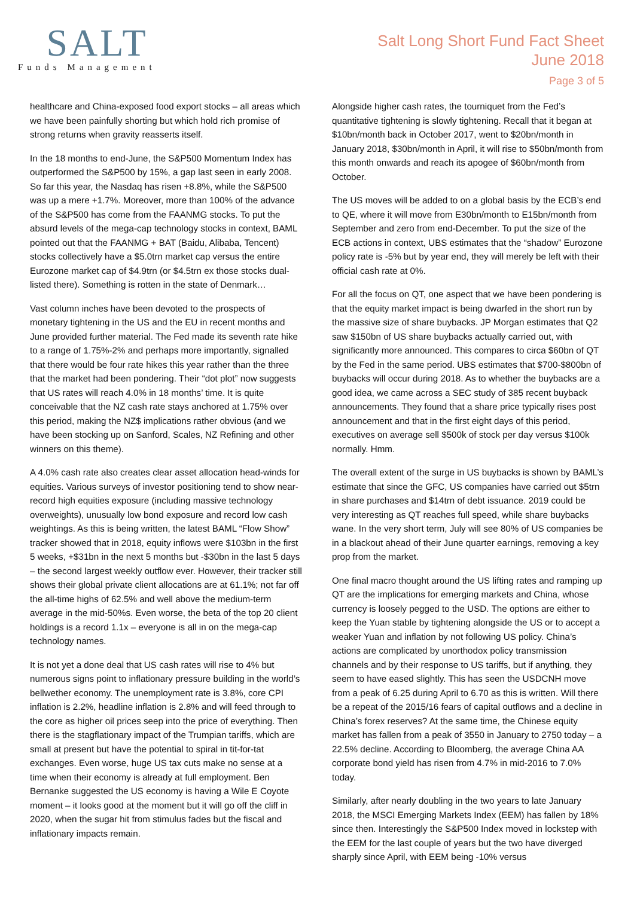SALT
Funds Management
Salt Long Short Fund Fact Sheet
June 2018
Page 3 of 5
healthcare and China-exposed food export stocks – all areas which we have been painfully shorting but which hold rich promise of strong returns when gravity reasserts itself.
In the 18 months to end-June, the S&P500 Momentum Index has outperformed the S&P500 by 15%, a gap last seen in early 2008. So far this year, the Nasdaq has risen +8.8%, while the S&P500 was up a mere +1.7%. Moreover, more than 100% of the advance of the S&P500 has come from the FAANMG stocks. To put the absurd levels of the mega-cap technology stocks in context, BAML pointed out that the FAANMG + BAT (Baidu, Alibaba, Tencent) stocks collectively have a $5.0trn market cap versus the entire Eurozone market cap of $4.9trn (or $4.5trn ex those stocks dual-listed there). Something is rotten in the state of Denmark…
Vast column inches have been devoted to the prospects of monetary tightening in the US and the EU in recent months and June provided further material. The Fed made its seventh rate hike to a range of 1.75%-2% and perhaps more importantly, signalled that there would be four rate hikes this year rather than the three that the market had been pondering. Their “dot plot” now suggests that US rates will reach 4.0% in 18 months’ time. It is quite conceivable that the NZ cash rate stays anchored at 1.75% over this period, making the NZ$ implications rather obvious (and we have been stocking up on Sanford, Scales, NZ Refining and other winners on this theme).
A 4.0% cash rate also creates clear asset allocation head-winds for equities. Various surveys of investor positioning tend to show near-record high equities exposure (including massive technology overweights), unusually low bond exposure and record low cash weightings. As this is being written, the latest BAML “Flow Show” tracker showed that in 2018, equity inflows were $103bn in the first 5 weeks, +$31bn in the next 5 months but -$30bn in the last 5 days – the second largest weekly outflow ever. However, their tracker still shows their global private client allocations are at 61.1%; not far off the all-time highs of 62.5% and well above the medium-term average in the mid-50%s. Even worse, the beta of the top 20 client holdings is a record 1.1x – everyone is all in on the mega-cap technology names.
It is not yet a done deal that US cash rates will rise to 4% but numerous signs point to inflationary pressure building in the world’s bellwether economy. The unemployment rate is 3.8%, core CPI inflation is 2.2%, headline inflation is 2.8% and will feed through to the core as higher oil prices seep into the price of everything. Then there is the stagflationary impact of the Trumpian tariffs, which are small at present but have the potential to spiral in tit-for-tat exchanges. Even worse, huge US tax cuts make no sense at a time when their economy is already at full employment. Ben Bernanke suggested the US economy is having a Wile E Coyote moment – it looks good at the moment but it will go off the cliff in 2020, when the sugar hit from stimulus fades but the fiscal and inflationary impacts remain.
Alongside higher cash rates, the tourniquet from the Fed’s quantitative tightening is slowly tightening. Recall that it began at $10bn/month back in October 2017, went to $20bn/month in January 2018, $30bn/month in April, it will rise to $50bn/month from this month onwards and reach its apogee of $60bn/month from October.
The US moves will be added to on a global basis by the ECB’s end to QE, where it will move from E30bn/month to E15bn/month from September and zero from end-December. To put the size of the ECB actions in context, UBS estimates that the “shadow” Eurozone policy rate is -5% but by year end, they will merely be left with their official cash rate at 0%.
For all the focus on QT, one aspect that we have been pondering is that the equity market impact is being dwarfed in the short run by the massive size of share buybacks. JP Morgan estimates that Q2 saw $150bn of US share buybacks actually carried out, with significantly more announced. This compares to circa $60bn of QT by the Fed in the same period. UBS estimates that $700-$800bn of buybacks will occur during 2018. As to whether the buybacks are a good idea, we came across a SEC study of 385 recent buyback announcements. They found that a share price typically rises post announcement and that in the first eight days of this period, executives on average sell $500k of stock per day versus $100k normally. Hmm.
The overall extent of the surge in US buybacks is shown by BAML’s estimate that since the GFC, US companies have carried out $5trn in share purchases and $14trn of debt issuance. 2019 could be very interesting as QT reaches full speed, while share buybacks wane. In the very short term, July will see 80% of US companies be in a blackout ahead of their June quarter earnings, removing a key prop from the market.
One final macro thought around the US lifting rates and ramping up QT are the implications for emerging markets and China, whose currency is loosely pegged to the USD. The options are either to keep the Yuan stable by tightening alongside the US or to accept a weaker Yuan and inflation by not following US policy. China’s actions are complicated by unorthodox policy transmission channels and by their response to US tariffs, but if anything, they seem to have eased slightly. This has seen the USDCNH move from a peak of 6.25 during April to 6.70 as this is written. Will there be a repeat of the 2015/16 fears of capital outflows and a decline in China’s forex reserves? At the same time, the Chinese equity market has fallen from a peak of 3550 in January to 2750 today – a 22.5% decline. According to Bloomberg, the average China AA corporate bond yield has risen from 4.7% in mid-2016 to 7.0% today.
Similarly, after nearly doubling in the two years to late January 2018, the MSCI Emerging Markets Index (EEM) has fallen by 18% since then. Interestingly the S&P500 Index moved in lockstep with the EEM for the last couple of years but the two have diverged sharply since April, with EEM being -10% versus